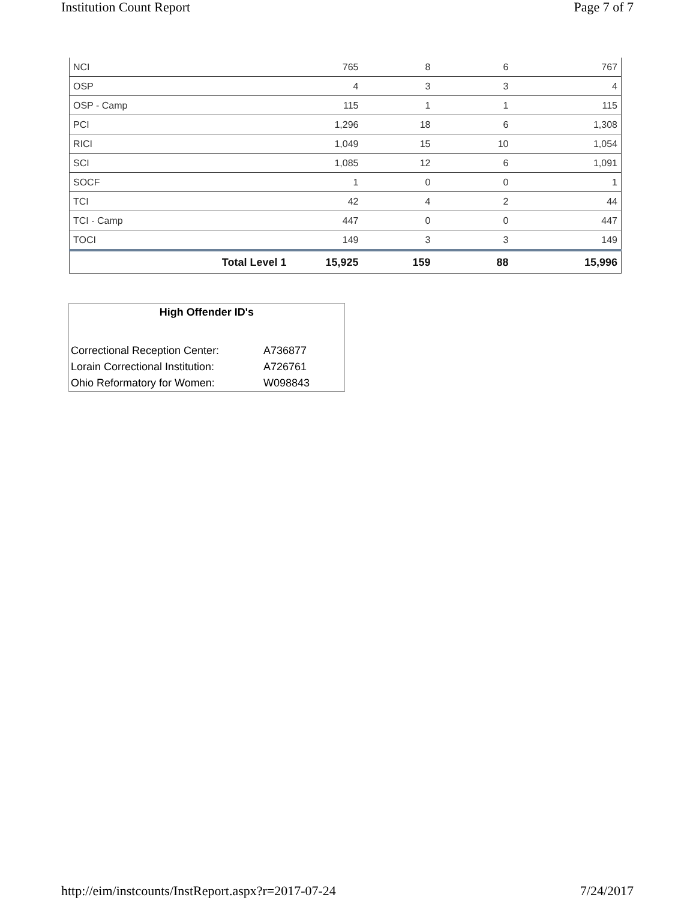Institution Count Report Page 7 of 7
| NCI | 765 | 8 | 6 | 767 |
| OSP | 4 | 3 | 3 | 4 |
| OSP - Camp | 115 | 1 | 1 | 115 |
| PCI | 1,296 | 18 | 6 | 1,308 |
| RICI | 1,049 | 15 | 10 | 1,054 |
| SCI | 1,085 | 12 | 6 | 1,091 |
| SOCF | 1 | 0 | 0 | 1 |
| TCI | 42 | 4 | 2 | 44 |
| TCI - Camp | 447 | 0 | 0 | 447 |
| TOCI | 149 | 3 | 3 | 149 |
| Total Level 1 | 15,925 | 159 | 88 | 15,996 |
High Offender ID's
| Correctional Reception Center: | A736877 |
| Lorain Correctional Institution: | A726761 |
| Ohio Reformatory for Women: | W098843 |
http://eim/instcounts/InstReport.aspx?r=2017-07-24 7/24/2017